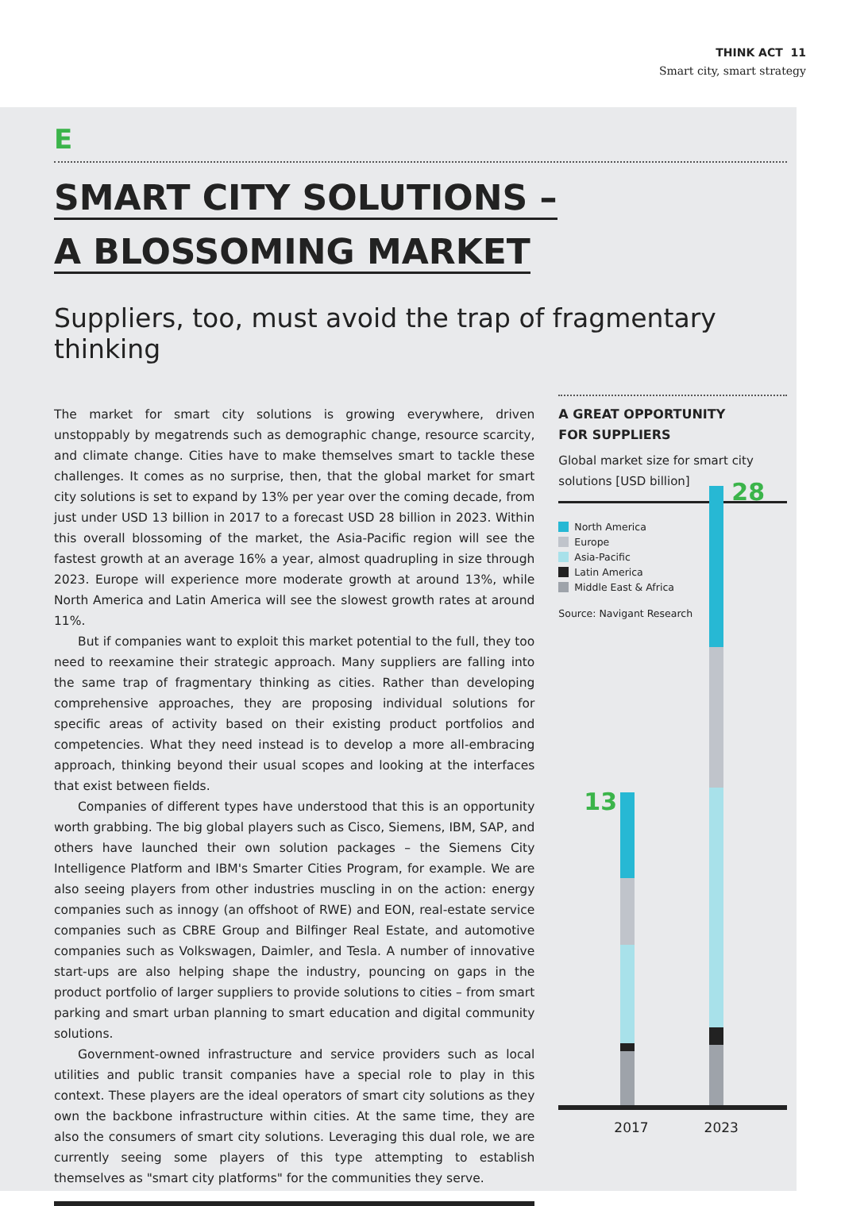THINK ACT 11
Smart city, smart strategy
E
SMART CITY SOLUTIONS –
A BLOSSOMING MARKET
Suppliers, too, must avoid the trap of fragmentary thinking
The market for smart city solutions is growing everywhere, driven unstoppably by megatrends such as demographic change, resource scarcity, and climate change. Cities have to make themselves smart to tackle these challenges. It comes as no surprise, then, that the global market for smart city solutions is set to expand by 13% per year over the coming decade, from just under USD 13 billion in 2017 to a forecast USD 28 billion in 2023. Within this overall blossoming of the market, the Asia-Pacific region will see the fastest growth at an average 16% a year, almost quadrupling in size through 2023. Europe will experience more moderate growth at around 13%, while North America and Latin America will see the slowest growth rates at around 11%.
But if companies want to exploit this market potential to the full, they too need to reexamine their strategic approach. Many suppliers are falling into the same trap of fragmentary thinking as cities. Rather than developing comprehensive approaches, they are proposing individual solutions for specific areas of activity based on their existing product portfolios and competencies. What they need instead is to develop a more all-embracing approach, thinking beyond their usual scopes and looking at the interfaces that exist between fields.
Companies of different types have understood that this is an opportunity worth grabbing. The big global players such as Cisco, Siemens, IBM, SAP, and others have launched their own solution packages – the Siemens City Intelligence Platform and IBM's Smarter Cities Program, for example. We are also seeing players from other industries muscling in on the action: energy companies such as innogy (an offshoot of RWE) and EON, real-estate service companies such as CBRE Group and Bilfinger Real Estate, and automotive companies such as Volkswagen, Daimler, and Tesla. A number of innovative start-ups are also helping shape the industry, pouncing on gaps in the product portfolio of larger suppliers to provide solutions to cities – from smart parking and smart urban planning to smart education and digital community solutions.
Government-owned infrastructure and service providers such as local utilities and public transit companies have a special role to play in this context. These players are the ideal operators of smart city solutions as they own the backbone infrastructure within cities. At the same time, they are also the consumers of smart city solutions. Leveraging this dual role, we are currently seeing some players of this type attempting to establish themselves as "smart city platforms" for the communities they serve.
A GREAT OPPORTUNITY
FOR SUPPLIERS
Global market size for smart city solutions [USD billion]
North America
Europe
Asia-Pacific
Latin America
Middle East & Africa
Source: Navigant Research
28
13
2017 2023